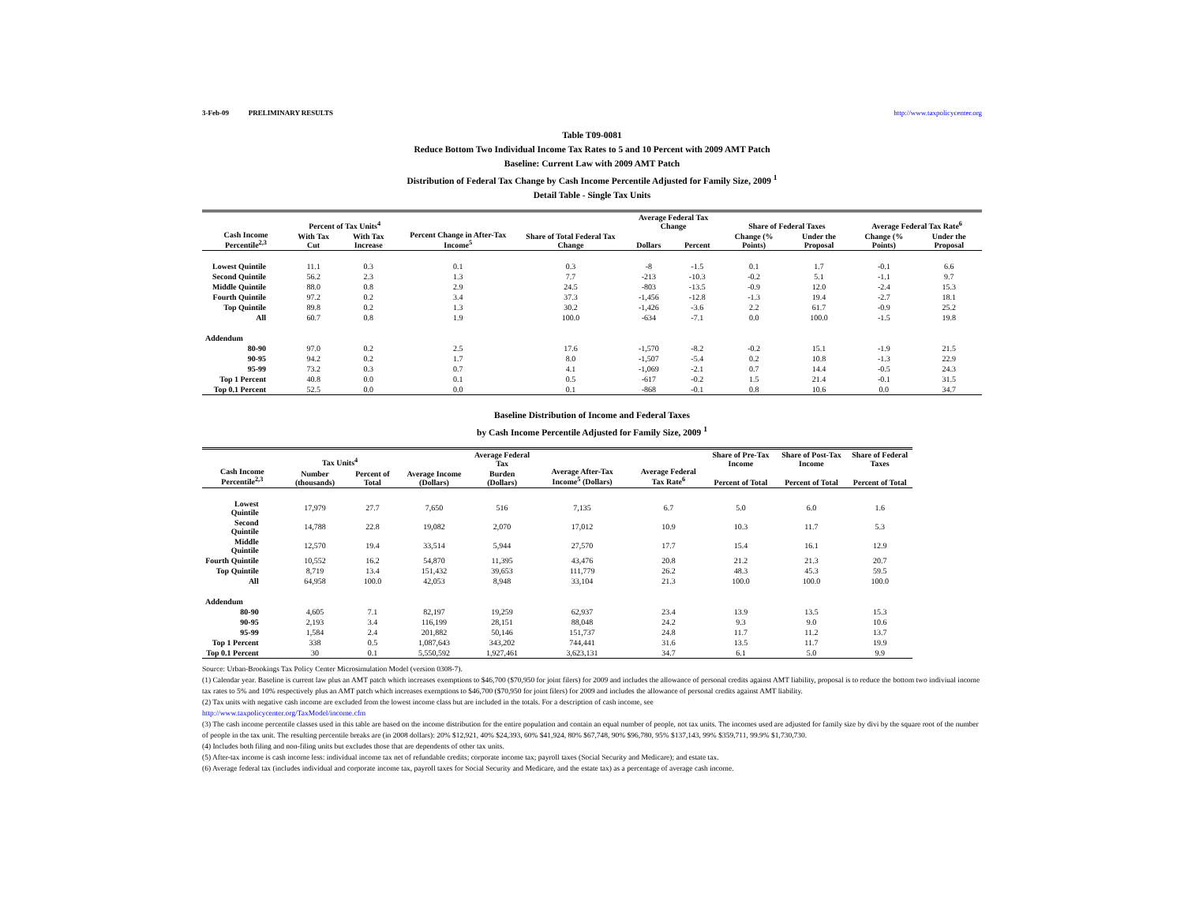3-Feb-09 PRELIMINARY RESULTS http://www.taxpolicycenter.org
Table T09-0081
Reduce Bottom Two Individual Income Tax Rates to 5 and 10 Percent with 2009 AMT Patch
Baseline: Current Law with 2009 AMT Patch
Distribution of Federal Tax Change by Cash Income Percentile Adjusted for Family Size, 2009 <sup>1</sup>
Detail Table - Single Tax Units
| Cash Income Percentile<sup>2,3</sup> | Percent of Tax Units<sup>4</sup> | | Percent Change in After-Tax Income<sup>5</sup> | Share of Total Federal Tax Change | Average Federal Tax Change | | Share of Federal Taxes | | Average Federal Tax Rate<sup>6</sup> | |
| --- | --- | --- | --- | --- | --- | --- | --- | --- | --- | --- |
| | With Tax Cut | With Tax Increase | | | Dollars | Percent | Change (% Points) | Under the Proposal | Change (% Points) | Under the Proposal |
| Lowest Quintile | 11.1 | 0.3 | 0.1 | 0.3 | -8 | -1.5 | 0.1 | 1.7 | -0.1 | 6.6 |
| Second Quintile | 56.2 | 2.3 | 1.3 | 7.7 | -213 | -10.3 | -0.2 | 5.1 | -1.1 | 9.7 |
| Middle Quintile | 88.0 | 0.8 | 2.9 | 24.5 | -803 | -13.5 | -0.9 | 12.0 | -2.4 | 15.3 |
| Fourth Quintile | 97.2 | 0.2 | 3.4 | 37.3 | -1,456 | -12.8 | -1.3 | 19.4 | -2.7 | 18.1 |
| Top Quintile | 89.8 | 0.2 | 1.3 | 30.2 | -1,426 | -3.6 | 2.2 | 61.7 | -0.9 | 25.2 |
| All | 60.7 | 0.8 | 1.9 | 100.0 | -634 | -7.1 | 0.0 | 100.0 | -1.5 | 19.8 |
| Addendum | | | | | | | | | | |
| 80-90 | 97.0 | 0.2 | 2.5 | 17.6 | -1,570 | -8.2 | -0.2 | 15.1 | -1.9 | 21.5 |
| 90-95 | 94.2 | 0.2 | 1.7 | 8.0 | -1,507 | -5.4 | 0.2 | 10.8 | -1.3 | 22.9 |
| 95-99 | 73.2 | 0.3 | 0.7 | 4.1 | -1,069 | -2.1 | 0.7 | 14.4 | -0.5 | 24.3 |
| Top 1 Percent | 40.8 | 0.0 | 0.1 | 0.5 | -617 | -0.2 | 1.5 | 21.4 | -0.1 | 31.5 |
| Top 0.1 Percent | 52.5 | 0.0 | 0.0 | 0.1 | -868 | -0.1 | 0.8 | 10.6 | 0.0 | 34.7 |
Baseline Distribution of Income and Federal Taxes
by Cash Income Percentile Adjusted for Family Size, 2009 <sup>1</sup>
| Cash Income Percentile<sup>2,3</sup> | Tax Units<sup>4</sup> | | Average Income (Dollars) | Average Federal Tax | Average After-Tax Income<sup>5</sup> (Dollars) | Average Federal Tax Rate<sup>6</sup> | Share of Pre-Tax Income | Share of Post-Tax Income | Share of Federal Taxes |
| --- | --- | --- | --- | --- | --- | --- | --- | --- | --- |
| | Number (thousands) | Percent of Total | | Burden (Dollars) | | | Percent of Total | Percent of Total | Percent of Total |
| Lowest Quintile | 17,979 | 27.7 | 7,650 | 516 | 7,135 | 6.7 | 5.0 | 6.0 | 1.6 |
| Second Quintile | 14,788 | 22.8 | 19,082 | 2,070 | 17,012 | 10.9 | 10.3 | 11.7 | 5.3 |
| Middle Quintile | 12,570 | 19.4 | 33,514 | 5,944 | 27,570 | 17.7 | 15.4 | 16.1 | 12.9 |
| Fourth Quintile | 10,552 | 16.2 | 54,870 | 11,395 | 43,476 | 20.8 | 21.2 | 21.3 | 20.7 |
| Top Quintile | 8,719 | 13.4 | 151,432 | 39,653 | 111,779 | 26.2 | 48.3 | 45.3 | 59.5 |
| All | 64,958 | 100.0 | 42,053 | 8,948 | 33,104 | 21.3 | 100.0 | 100.0 | 100.0 |
| Addendum | | | | | | | | | |
| 80-90 | 4,605 | 7.1 | 82,197 | 19,259 | 62,937 | 23.4 | 13.9 | 13.5 | 15.3 |
| 90-95 | 2,193 | 3.4 | 116,199 | 28,151 | 88,048 | 24.2 | 9.3 | 9.0 | 10.6 |
| 95-99 | 1,584 | 2.4 | 201,882 | 50,146 | 151,737 | 24.8 | 11.7 | 11.2 | 13.7 |
| Top 1 Percent | 338 | 0.5 | 1,087,643 | 343,202 | 744,441 | 31.6 | 13.5 | 11.7 | 19.9 |
| Top 0.1 Percent | 30 | 0.1 | 5,550,592 | 1,927,461 | 3,623,131 | 34.7 | 6.1 | 5.0 | 9.9 |
Source: Urban-Brookings Tax Policy Center Microsimulation Model (version 0308-7).
(1) Calendar year. Baseline is current law plus an AMT patch which increases exemptions to $46,700 ($70,950 for joint filers) for 2009 and includes the allowance of personal credits against AMT liability, proposal is to reduce the bottom two indiviual income tax rates to 5% and 10% respectively plus an AMT patch which increases exemptions to $46,700 ($70,950 for joint filers) for 2009 and includes the allowance of personal credits against AMT liability.
(2) Tax units with negative cash income are excluded from the lowest income class but are included in the totals. For a description of cash income, see
http://www.taxpolicycenter.org/TaxModel/income.cfm
(3) The cash income percentile classes used in this table are based on the income distribution for the entire population and contain an equal number of people, not tax units. The incomes used are adjusted for family size by divi by the square root of the number of people in the tax unit. The resulting percentile breaks are (in 2008 dollars): 20% $12,921, 40% $24,393, 60% $41,924, 80% $67,748, 90% $96,780, 95% $137,143, 99% $359,711, 99.9% $1,730,730.
(4) Includes both filing and non-filing units but excludes those that are dependents of other tax units.
(5) After-tax income is cash income less: individual income tax net of refundable credits; corporate income tax; payroll taxes (Social Security and Medicare); and estate tax.
(6) Average federal tax (includes individual and corporate income tax, payroll taxes for Social Security and Medicare, and the estate tax) as a percentage of average cash income.